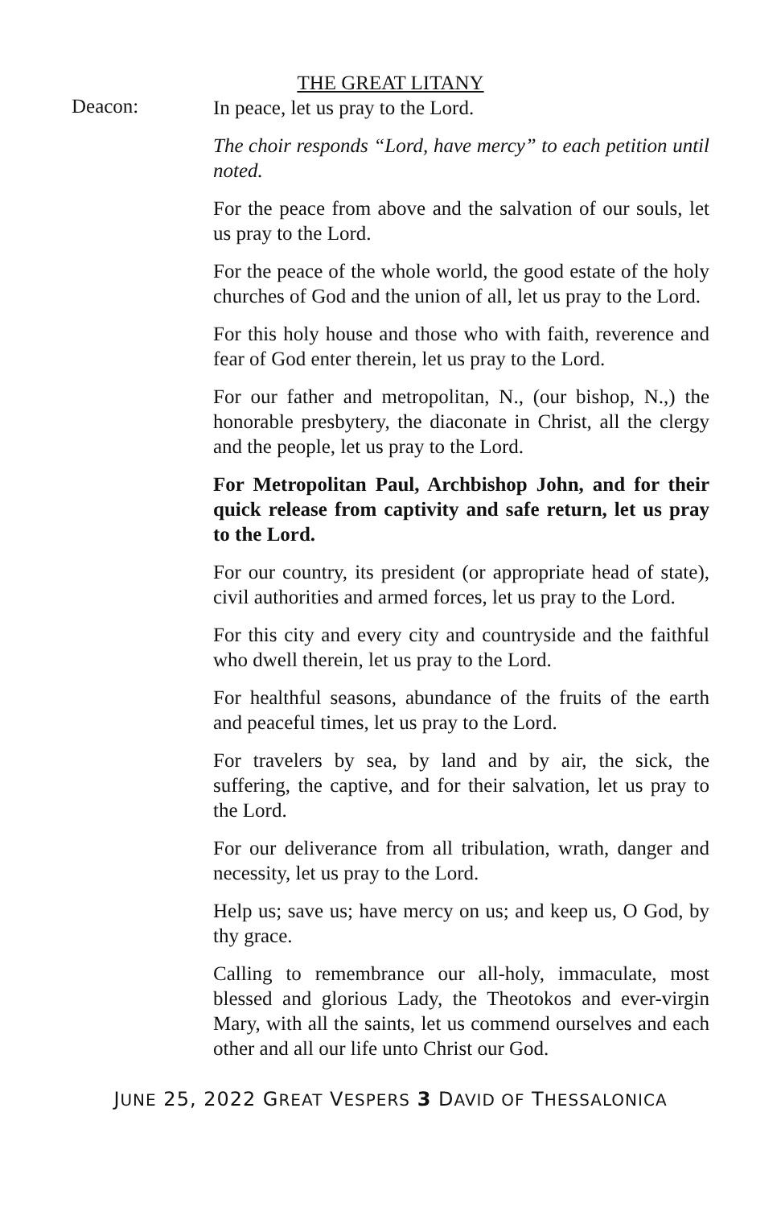THE GREAT LITANY
Deacon:
In peace, let us pray to the Lord.
The choir responds “Lord, have mercy” to each petition until noted.
For the peace from above and the salvation of our souls, let us pray to the Lord.
For the peace of the whole world, the good estate of the holy churches of God and the union of all, let us pray to the Lord.
For this holy house and those who with faith, reverence and fear of God enter therein, let us pray to the Lord.
For our father and metropolitan, N., (our bishop, N.,) the honorable presbytery, the diaconate in Christ, all the clergy and the people, let us pray to the Lord.
For Metropolitan Paul, Archbishop John, and for their quick release from captivity and safe return, let us pray to the Lord.
For our country, its president (or appropriate head of state), civil authorities and armed forces, let us pray to the Lord.
For this city and every city and countryside and the faithful who dwell therein, let us pray to the Lord.
For healthful seasons, abundance of the fruits of the earth and peaceful times, let us pray to the Lord.
For travelers by sea, by land and by air, the sick, the suffering, the captive, and for their salvation, let us pray to the Lord.
For our deliverance from all tribulation, wrath, danger and necessity, let us pray to the Lord.
Help us; save us; have mercy on us; and keep us, O God, by thy grace.
Calling to remembrance our all-holy, immaculate, most blessed and glorious Lady, the Theotokos and ever-virgin Mary, with all the saints, let us commend ourselves and each other and all our life unto Christ our God.
JUNE 25, 2022 GREAT VESPERS 3 DAVID OF THESSALONICA